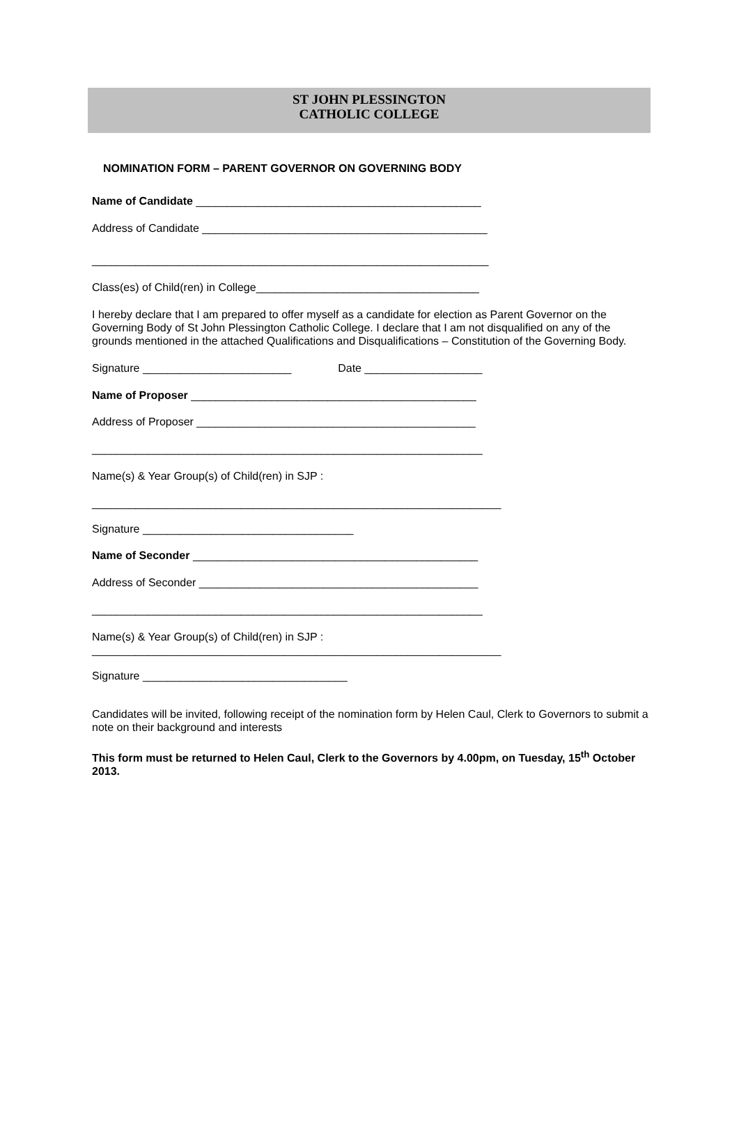ST JOHN PLESSINGTON
CATHOLIC COLLEGE
NOMINATION FORM – PARENT GOVERNOR ON GOVERNING BODY
Name of Candidate ______________________________________________
Address of Candidate ______________________________________________
________________________________________________________________
Class(es) of Child(ren) in College____________________________________
I hereby declare that I am prepared to offer myself as a candidate for election as Parent Governor on the Governing Body of St John Plessington Catholic College. I declare that I am not disqualified on any of the grounds mentioned in the attached Qualifications and Disqualifications – Constitution of the Governing Body.
Signature ________________________ Date ___________________
Name of Proposer ______________________________________________
Address of Proposer _____________________________________________
_______________________________________________________________
Name(s) & Year Group(s) of Child(ren) in SJP :
__________________________________________________________________
Signature __________________________________
Name of Seconder ______________________________________________
Address of Seconder _____________________________________________
_______________________________________________________________
Name(s) & Year Group(s) of Child(ren) in SJP :
__________________________________________________________________
Signature _________________________________
Candidates will be invited, following receipt of the nomination form by Helen Caul, Clerk to Governors to submit a note on their background and interests
This form must be returned to Helen Caul, Clerk to the Governors by 4.00pm, on Tuesday, 15<sup>th</sup> October 2013.